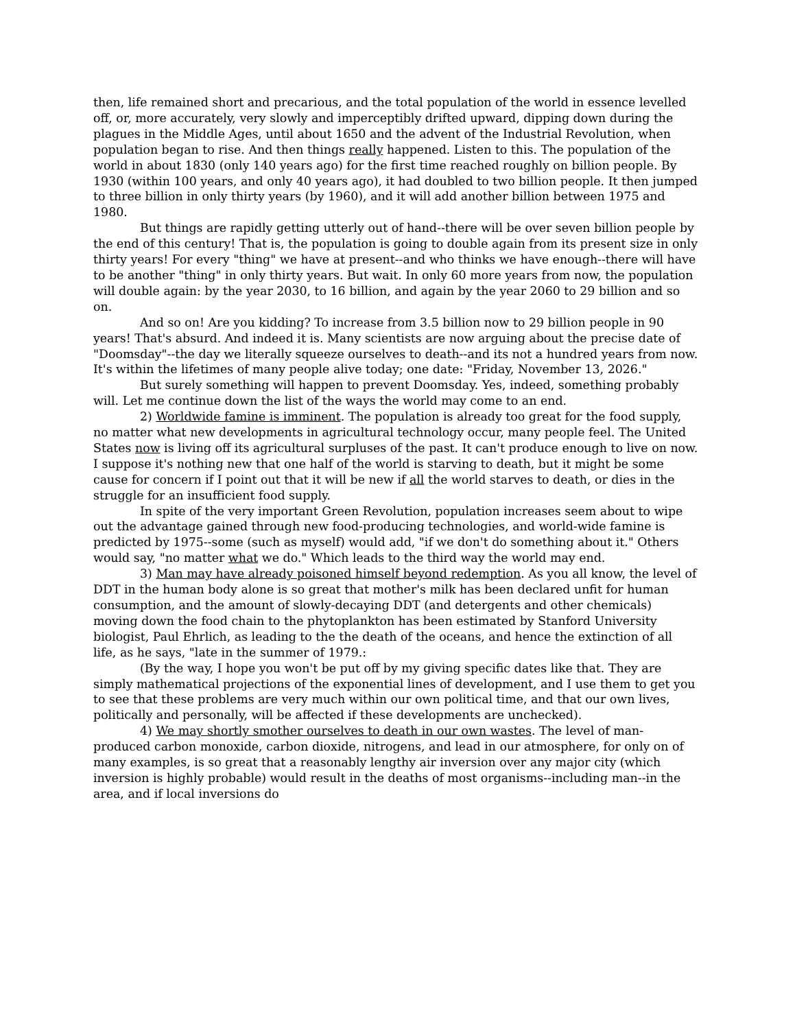then, life remained short and precarious, and the total population of the world in essence levelled off, or, more accurately, very slowly and imperceptibly drifted upward, dipping down during the plagues in the Middle Ages, until about 1650 and the advent of the Industrial Revolution, when population began to rise. And then things really happened. Listen to this. The population of the world in about 1830 (only 140 years ago) for the first time reached roughly on billion people. By 1930 (within 100 years, and only 40 years ago), it had doubled to two billion people. It then jumped to three billion in only thirty years (by 1960), and it will add another billion between 1975 and 1980.
But things are rapidly getting utterly out of hand--there will be over seven billion people by the end of this century! That is, the population is going to double again from its present size in only thirty years! For every "thing" we have at present--and who thinks we have enough--there will have to be another "thing" in only thirty years. But wait. In only 60 more years from now, the population will double again: by the year 2030, to 16 billion, and again by the year 2060 to 29 billion and so on.
And so on! Are you kidding? To increase from 3.5 billion now to 29 billion people in 90 years! That's absurd. And indeed it is. Many scientists are now arguing about the precise date of "Doomsday"--the day we literally squeeze ourselves to death--and its not a hundred years from now. It's within the lifetimes of many people alive today; one date: "Friday, November 13, 2026."
But surely something will happen to prevent Doomsday. Yes, indeed, something probably will. Let me continue down the list of the ways the world may come to an end.
2) Worldwide famine is imminent. The population is already too great for the food supply, no matter what new developments in agricultural technology occur, many people feel. The United States now is living off its agricultural surpluses of the past. It can't produce enough to live on now. I suppose it's nothing new that one half of the world is starving to death, but it might be some cause for concern if I point out that it will be new if all the world starves to death, or dies in the struggle for an insufficient food supply.
In spite of the very important Green Revolution, population increases seem about to wipe out the advantage gained through new food-producing technologies, and world-wide famine is predicted by 1975--some (such as myself) would add, "if we don't do something about it." Others would say, "no matter what we do." Which leads to the third way the world may end.
3) Man may have already poisoned himself beyond redemption. As you all know, the level of DDT in the human body alone is so great that mother's milk has been declared unfit for human consumption, and the amount of slowly-decaying DDT (and detergents and other chemicals) moving down the food chain to the phytoplankton has been estimated by Stanford University biologist, Paul Ehrlich, as leading to the the death of the oceans, and hence the extinction of all life, as he says, "late in the summer of 1979.:
(By the way, I hope you won't be put off by my giving specific dates like that. They are simply mathematical projections of the exponential lines of development, and I use them to get you to see that these problems are very much within our own political time, and that our own lives, politically and personally, will be affected if these developments are unchecked).
4) We may shortly smother ourselves to death in our own wastes. The level of man-produced carbon monoxide, carbon dioxide, nitrogens, and lead in our atmosphere, for only on of many examples, is so great that a reasonably lengthy air inversion over any major city (which inversion is highly probable) would result in the deaths of most organisms--including man--in the area, and if local inversions do